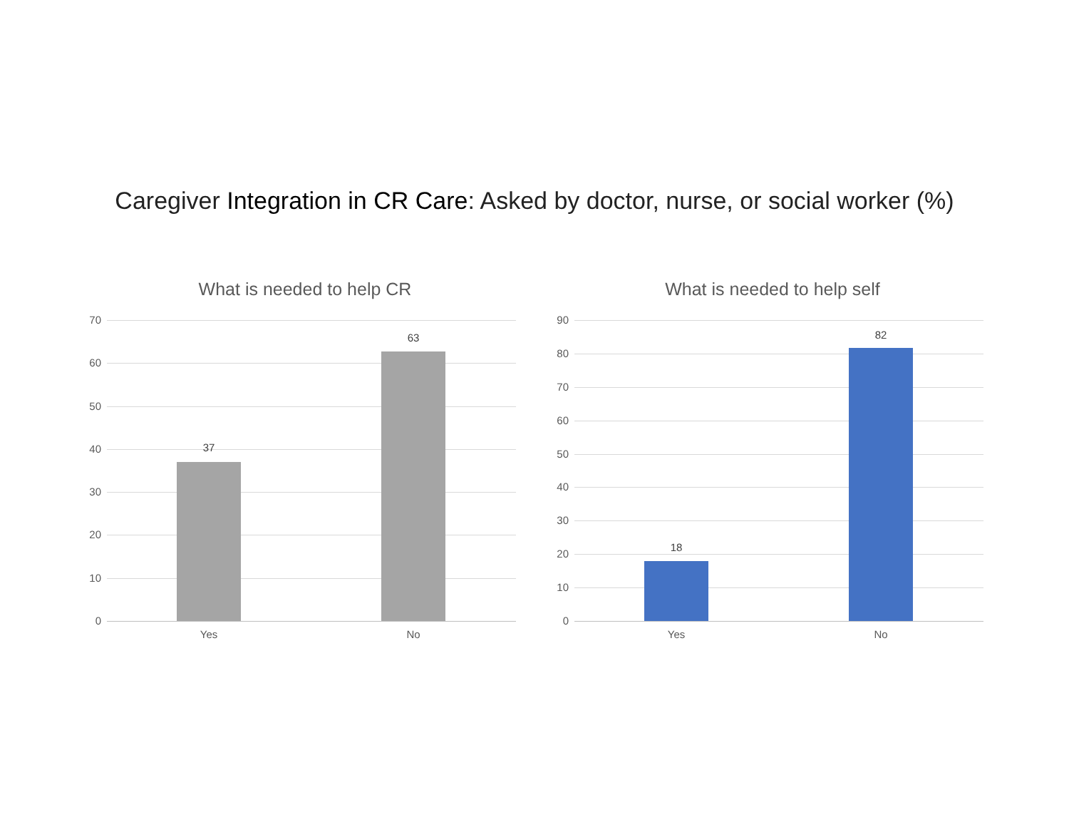Caregiver Integration in CR Care: Asked by doctor, nurse, or social worker (%)
What is needed to help CR
70
60
50
40
30
20
10
0
37
63
Yes No
What is needed to help self
90
80
70
60
50
40
30
20
10
0
18
82
Yes No